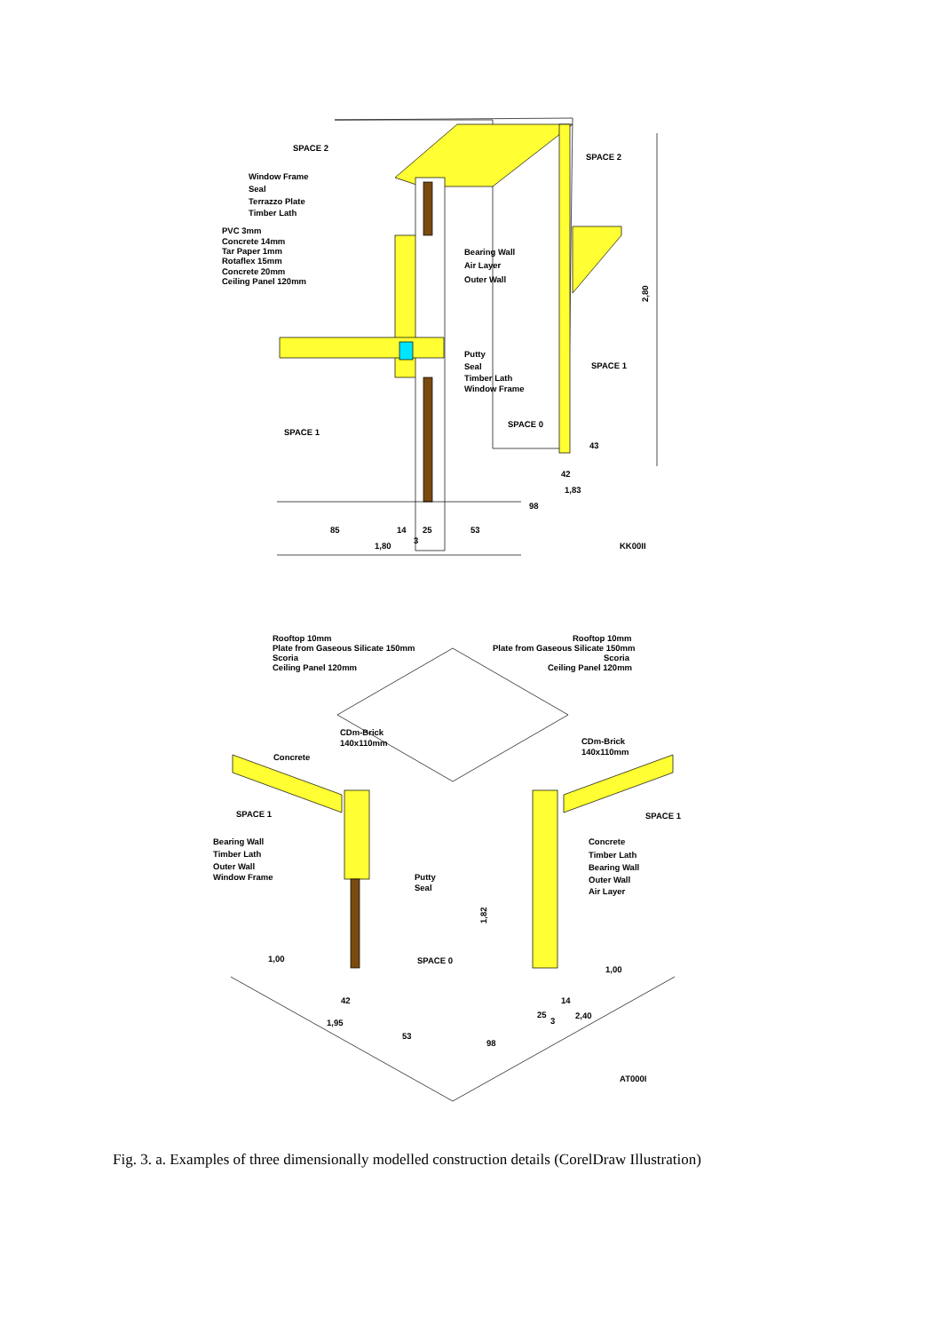SPACE 2
Window Frame
Seal
Terrazzo Plate
Timber Lath
PVC 3mm
Concrete 14mm
Tar Paper 1mm
Rotaflex 15mm
Concrete 20mm
Ceiling Panel 120mm
SPACE 2
Bearing Wall
Air Layer
Outer Wall
Putty
Seal
Timber Lath
Window Frame
SPACE 1
SPACE 1
SPACE 0
2,80
43
42
1,83
98
85
14
25
53
3
1,80
KK00II
Rooftop 10mm
Plate from Gaseous Silicate 150mm
Scoria
Ceiling Panel 120mm
Rooftop 10mm
Plate from Gaseous Silicate 150mm
Scoria
Ceiling Panel 120mm
CDm-Brick
140x110mm
CDm-Brick
140x110mm
Concrete
SPACE 1
SPACE 1
Bearing Wall
Timber Lath
Outer Wall
Window Frame
Putty
Seal
Concrete
Timber Lath
Bearing Wall
Outer Wall
Air Layer
SPACE 0
1,82
1,00
1,00
42
1,95
53
98
25
3
14
2,40
AT000I
Fig. 3. a. Examples of three dimensionally modelled construction details (CorelDraw Illustration)